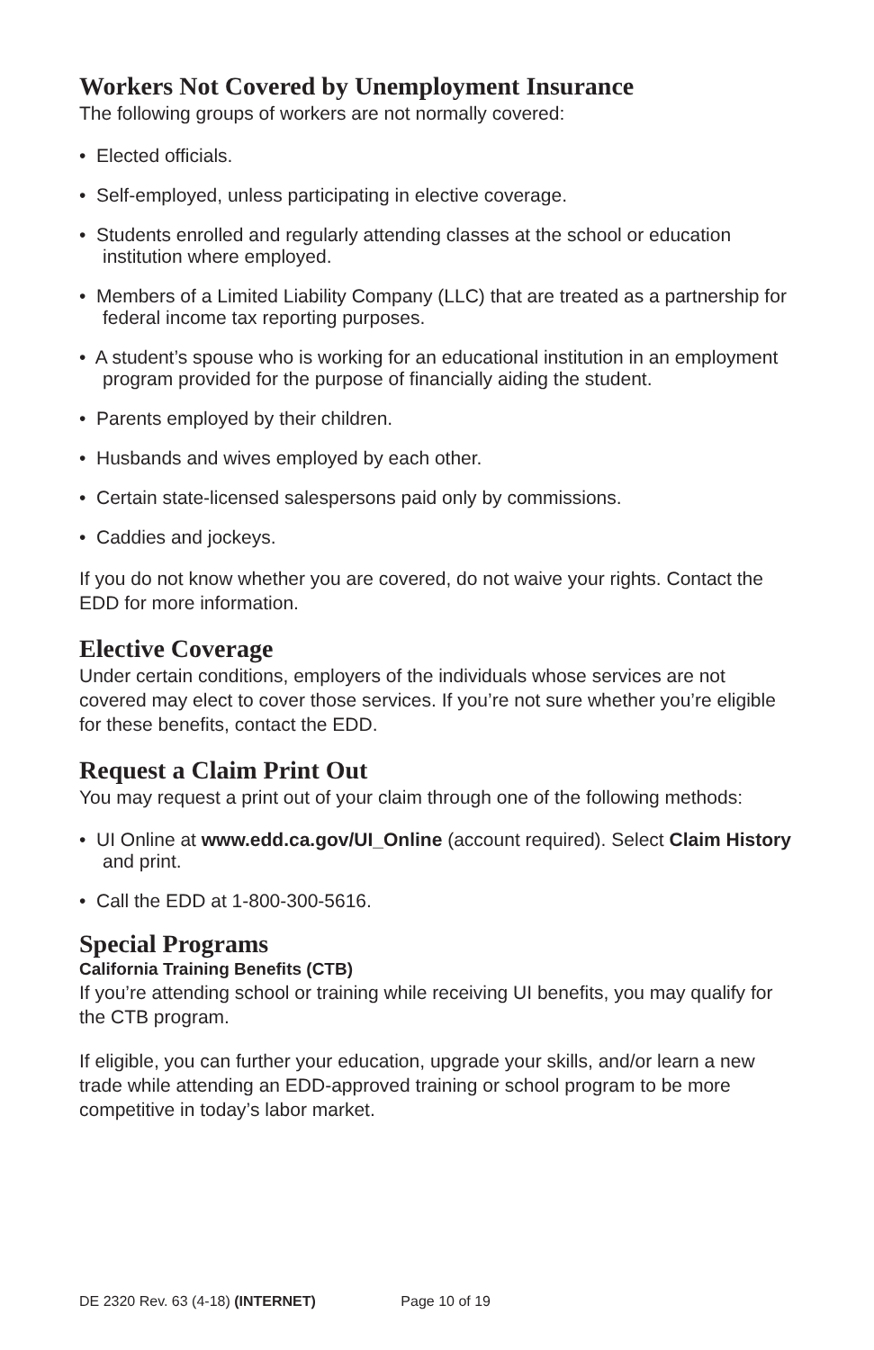Workers Not Covered by Unemployment Insurance
The following groups of workers are not normally covered:
• Elected officials.
• Self-employed, unless participating in elective coverage.
• Students enrolled and regularly attending classes at the school or education institution where employed.
• Members of a Limited Liability Company (LLC) that are treated as a partnership for federal income tax reporting purposes.
• A student’s spouse who is working for an educational institution in an employment program provided for the purpose of financially aiding the student.
• Parents employed by their children.
• Husbands and wives employed by each other.
• Certain state-licensed salespersons paid only by commissions.
• Caddies and jockeys.
If you do not know whether you are covered, do not waive your rights. Contact the EDD for more information.
Elective Coverage
Under certain conditions, employers of the individuals whose services are not covered may elect to cover those services. If you’re not sure whether you’re eligible for these benefits, contact the EDD.
Request a Claim Print Out
You may request a print out of your claim through one of the following methods:
• UI Online at www.edd.ca.gov/UI_Online (account required). Select Claim History and print.
• Call the EDD at 1-800-300-5616.
Special Programs
California Training Benefits (CTB)
If you’re attending school or training while receiving UI benefits, you may qualify for the CTB program.
If eligible, you can further your education, upgrade your skills, and/or learn a new trade while attending an EDD-approved training or school program to be more competitive in today’s labor market.
DE 2320 Rev. 63 (4-18) (INTERNET) Page 10 of 19